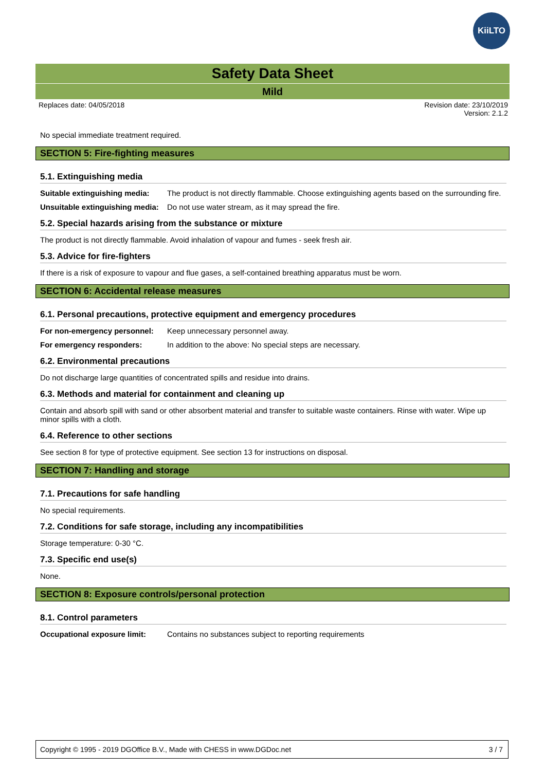KiiLTO
Safety Data Sheet
Mild
Replaces date: 04/05/2018 Revision date: 23/10/2019
Version: 2.1.2
No special immediate treatment required.
SECTION 5: Fire-fighting measures
5.1. Extinguishing media
Suitable extinguishing media: The product is not directly flammable. Choose extinguishing agents based on the surrounding fire.
Unsuitable extinguishing media: Do not use water stream, as it may spread the fire.
5.2. Special hazards arising from the substance or mixture
The product is not directly flammable. Avoid inhalation of vapour and fumes - seek fresh air.
5.3. Advice for fire-fighters
If there is a risk of exposure to vapour and flue gases, a self-contained breathing apparatus must be worn.
SECTION 6: Accidental release measures
6.1. Personal precautions, protective equipment and emergency procedures
For non-emergency personnel: Keep unnecessary personnel away.
For emergency responders: In addition to the above: No special steps are necessary.
6.2. Environmental precautions
Do not discharge large quantities of concentrated spills and residue into drains.
6.3. Methods and material for containment and cleaning up
Contain and absorb spill with sand or other absorbent material and transfer to suitable waste containers. Rinse with water. Wipe up minor spills with a cloth.
6.4. Reference to other sections
See section 8 for type of protective equipment. See section 13 for instructions on disposal.
SECTION 7: Handling and storage
7.1. Precautions for safe handling
No special requirements.
7.2. Conditions for safe storage, including any incompatibilities
Storage temperature: 0-30 °C.
7.3. Specific end use(s)
None.
SECTION 8: Exposure controls/personal protection
8.1. Control parameters
Occupational exposure limit: Contains no substances subject to reporting requirements
Copyright © 1995 - 2019 DGOffice B.V., Made with CHESS in www.DGDoc.net 3 / 7